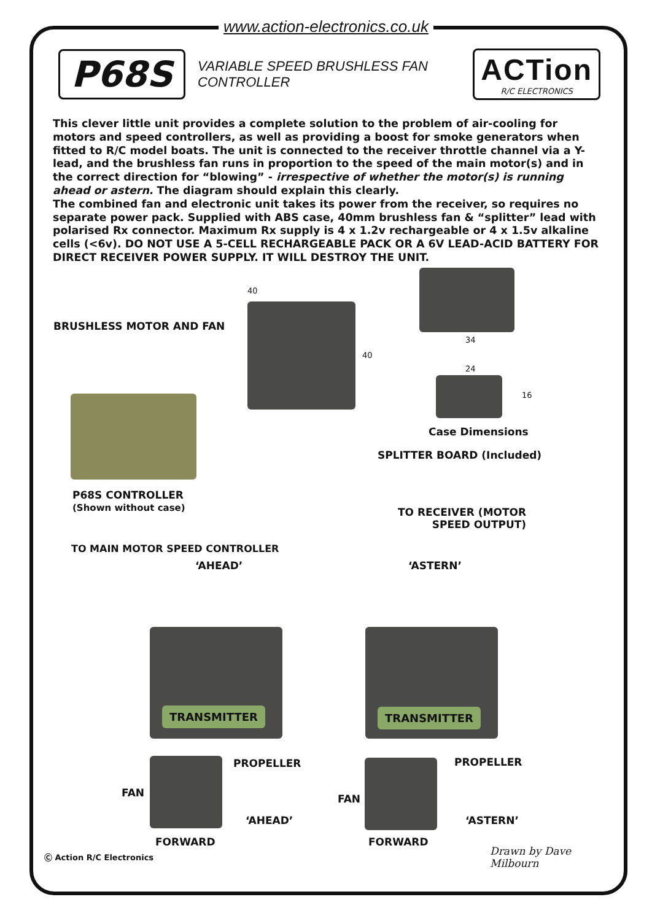www.action-electronics.co.uk
P68S
VARIABLE SPEED BRUSHLESS FAN CONTROLLER
ACTion
R/C ELECTRONICS
This clever little unit provides a complete solution to the problem of air-cooling for motors and speed controllers, as well as providing a boost for smoke generators when fitted to R/C model boats. The unit is connected to the receiver throttle channel via a Y-lead, and the brushless fan runs in proportion to the speed of the main motor(s) and in the correct direction for “blowing” - irrespective of whether the motor(s) is running ahead or astern. The diagram should explain this clearly.
The combined fan and electronic unit takes its power from the receiver, so requires no separate power pack. Supplied with ABS case, 40mm brushless fan & “splitter” lead with polarised Rx connector. Maximum Rx supply is 4 x 1.2v rechargeable or 4 x 1.5v alkaline cells (<6v). DO NOT USE A 5-CELL RECHARGEABLE PACK OR A 6V LEAD-ACID BATTERY FOR DIRECT RECEIVER POWER SUPPLY. IT WILL DESTROY THE UNIT.
40
40
34
24
16
BRUSHLESS MOTOR AND FAN
Case Dimensions
SPLITTER BOARD (Included)
P68S CONTROLLER
(Shown without case)
TO RECEIVER (MOTOR
SPEED OUTPUT)
TO MAIN MOTOR SPEED CONTROLLER
‘AHEAD’ ‘ASTERN’
TRANSMITTER TRANSMITTER
FAN
PROPELLER
‘AHEAD’
FORWARD
FAN
PROPELLER
‘ASTERN’
FORWARD
Ⓒ Action R/C Electronics Drawn by Dave Milbourn